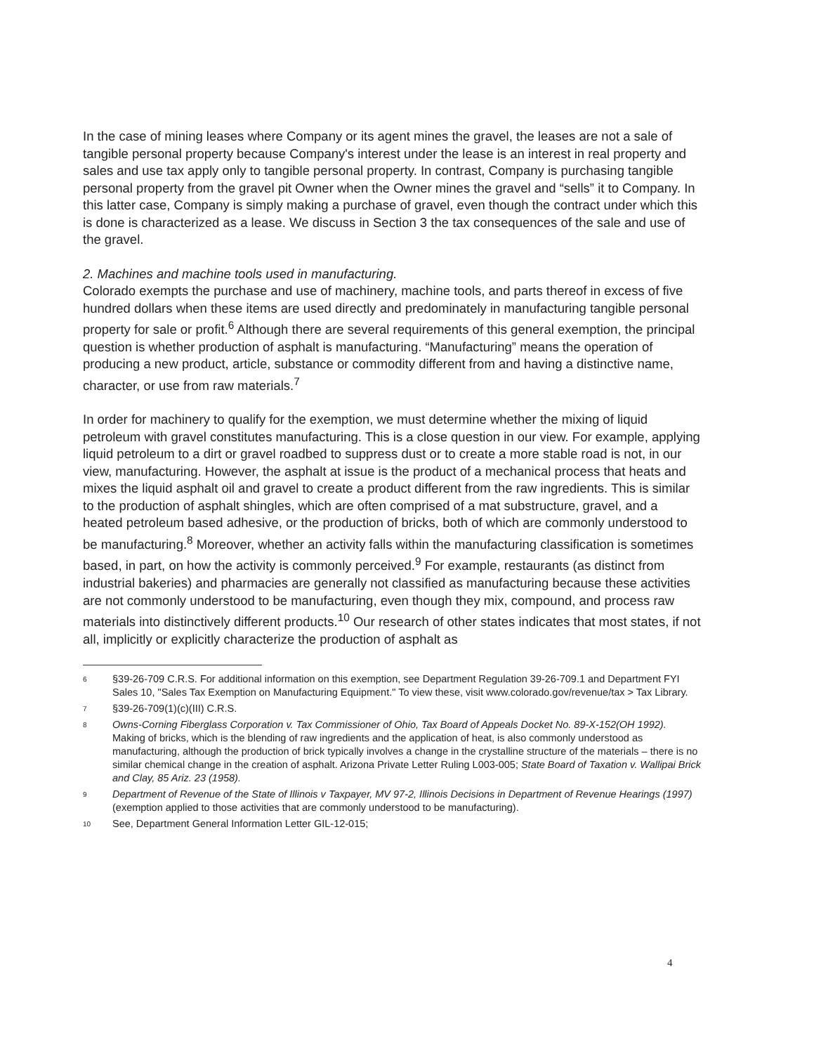In the case of mining leases where Company or its agent mines the gravel, the leases are not a sale of tangible personal property because Company's interest under the lease is an interest in real property and sales and use tax apply only to tangible personal property. In contrast, Company is purchasing tangible personal property from the gravel pit Owner when the Owner mines the gravel and “sells” it to Company. In this latter case, Company is simply making a purchase of gravel, even though the contract under which this is done is characterized as a lease. We discuss in Section 3 the tax consequences of the sale and use of the gravel.
2. Machines and machine tools used in manufacturing.
Colorado exempts the purchase and use of machinery, machine tools, and parts thereof in excess of five hundred dollars when these items are used directly and predominately in manufacturing tangible personal property for sale or profit.<sup>6</sup> Although there are several requirements of this general exemption, the principal question is whether production of asphalt is manufacturing. “Manufacturing” means the operation of producing a new product, article, substance or commodity different from and having a distinctive name, character, or use from raw materials.<sup>7</sup>
In order for machinery to qualify for the exemption, we must determine whether the mixing of liquid petroleum with gravel constitutes manufacturing. This is a close question in our view. For example, applying liquid petroleum to a dirt or gravel roadbed to suppress dust or to create a more stable road is not, in our view, manufacturing. However, the asphalt at issue is the product of a mechanical process that heats and mixes the liquid asphalt oil and gravel to create a product different from the raw ingredients. This is similar to the production of asphalt shingles, which are often comprised of a mat substructure, gravel, and a heated petroleum based adhesive, or the production of bricks, both of which are commonly understood to be manufacturing.<sup>8</sup> Moreover, whether an activity falls within the manufacturing classification is sometimes based, in part, on how the activity is commonly perceived.<sup>9</sup> For example, restaurants (as distinct from industrial bakeries) and pharmacies are generally not classified as manufacturing because these activities are not commonly understood to be manufacturing, even though they mix, compound, and process raw materials into distinctively different products.<sup>10</sup> Our research of other states indicates that most states, if not all, implicitly or explicitly characterize the production of asphalt as
6 §39-26-709 C.R.S. For additional information on this exemption, see Department Regulation 39-26-709.1 and Department FYI Sales 10, "Sales Tax Exemption on Manufacturing Equipment." To view these, visit www.colorado.gov/revenue/tax > Tax Library.
7 §39-26-709(1)(c)(III) C.R.S.
8 Owns-Corning Fiberglass Corporation v. Tax Commissioner of Ohio, Tax Board of Appeals Docket No. 89-X-152(OH 1992). Making of bricks, which is the blending of raw ingredients and the application of heat, is also commonly understood as manufacturing, although the production of brick typically involves a change in the crystalline structure of the materials – there is no similar chemical change in the creation of asphalt. Arizona Private Letter Ruling L003-005; State Board of Taxation v. Wallipai Brick and Clay, 85 Ariz. 23 (1958).
9 Department of Revenue of the State of Illinois v Taxpayer, MV 97-2, Illinois Decisions in Department of Revenue Hearings (1997) (exemption applied to those activities that are commonly understood to be manufacturing).
10 See, Department General Information Letter GIL-12-015;
4